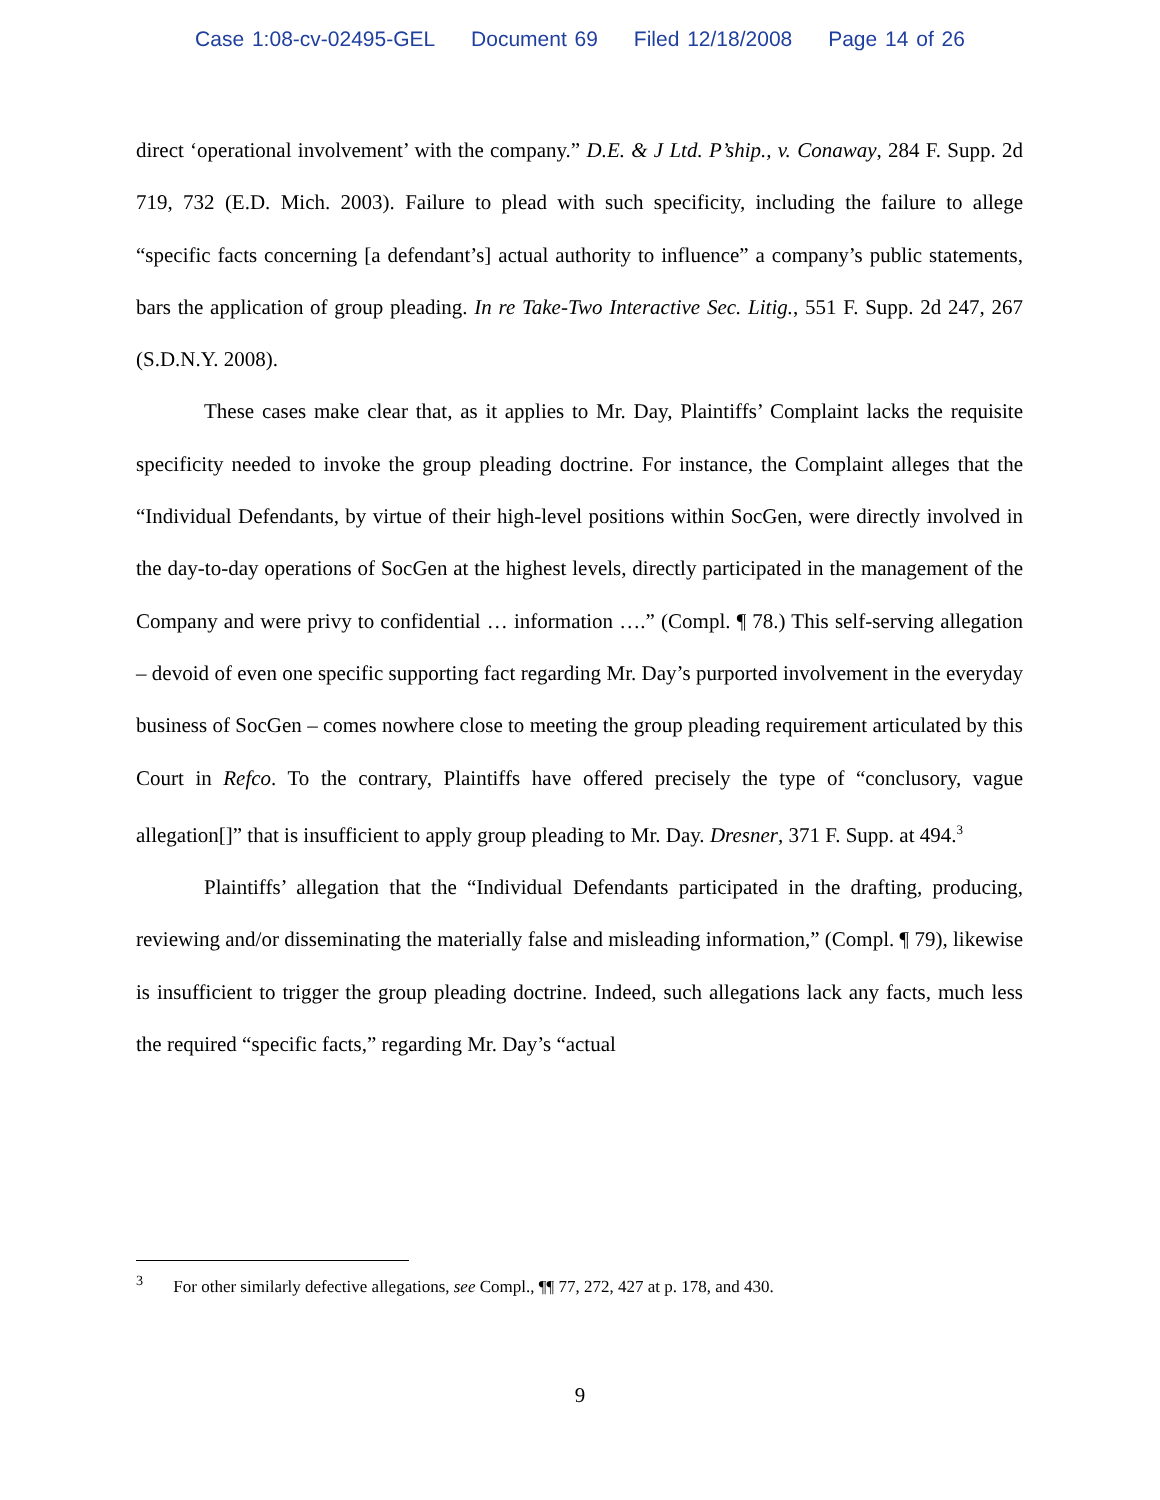Case 1:08-cv-02495-GEL Document 69 Filed 12/18/2008 Page 14 of 26
direct ‘operational involvement’ with the company.” D.E. & J Ltd. P’ship., v. Conaway, 284 F. Supp. 2d 719, 732 (E.D. Mich. 2003). Failure to plead with such specificity, including the failure to allege “specific facts concerning [a defendant’s] actual authority to influence” a company’s public statements, bars the application of group pleading. In re Take-Two Interactive Sec. Litig., 551 F. Supp. 2d 247, 267 (S.D.N.Y. 2008).
These cases make clear that, as it applies to Mr. Day, Plaintiffs’ Complaint lacks the requisite specificity needed to invoke the group pleading doctrine. For instance, the Complaint alleges that the “Individual Defendants, by virtue of their high-level positions within SocGen, were directly involved in the day-to-day operations of SocGen at the highest levels, directly participated in the management of the Company and were privy to confidential … information ….” (Compl. ¶ 78.) This self-serving allegation – devoid of even one specific supporting fact regarding Mr. Day’s purported involvement in the everyday business of SocGen – comes nowhere close to meeting the group pleading requirement articulated by this Court in Refco. To the contrary, Plaintiffs have offered precisely the type of “conclusory, vague allegation[]” that is insufficient to apply group pleading to Mr. Day. Dresner, 371 F. Supp. at 494.<sup>3</sup>
Plaintiffs’ allegation that the “Individual Defendants participated in the drafting, producing, reviewing and/or disseminating the materially false and misleading information,” (Compl. ¶ 79), likewise is insufficient to trigger the group pleading doctrine. Indeed, such allegations lack any facts, much less the required “specific facts,” regarding Mr. Day’s “actual
<sup>3</sup> For other similarly defective allegations, see Compl., ¶¶ 77, 272, 427 at p. 178, and 430.
9